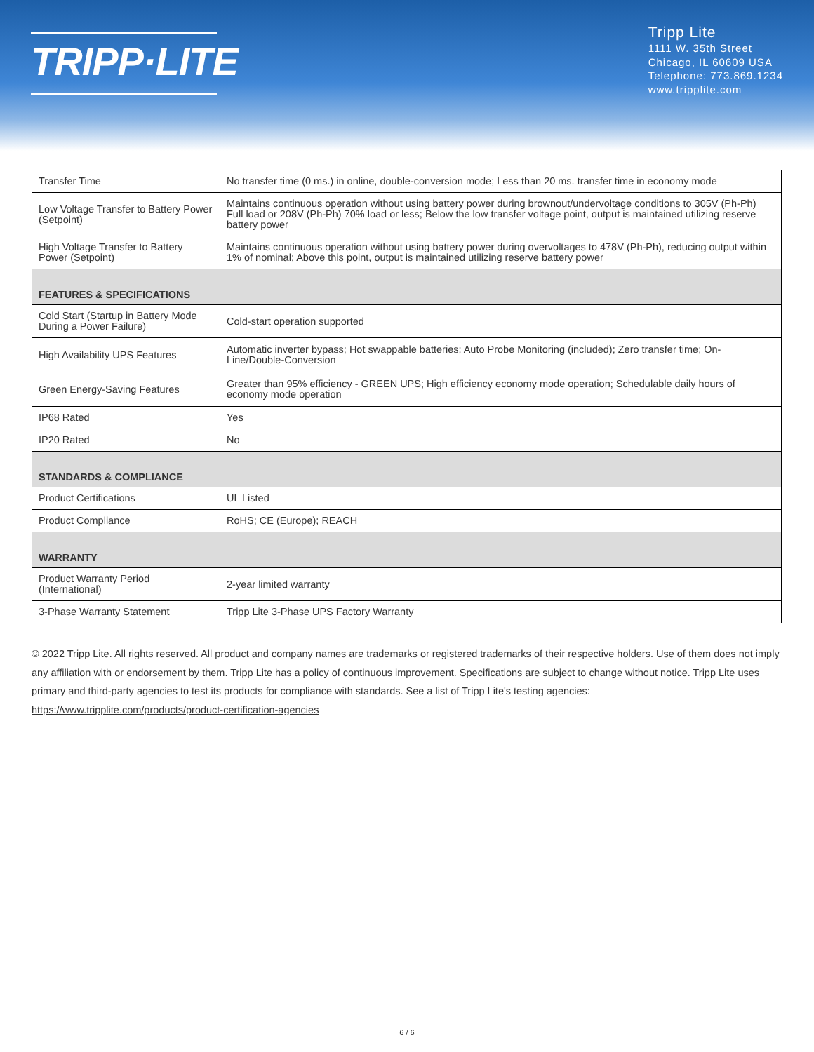TRIPP·LITE
Tripp Lite
1111 W. 35th Street
Chicago, IL 60609 USA
Telephone: 773.869.1234
www.tripplite.com
| Transfer Time | No transfer time (0 ms.) in online, double-conversion mode; Less than 20 ms. transfer time in economy mode |
| Low Voltage Transfer to Battery Power (Setpoint) | Maintains continuous operation without using battery power during brownout/undervoltage conditions to 305V (Ph-Ph) Full load or 208V (Ph-Ph) 70% load or less; Below the low transfer voltage point, output is maintained utilizing reserve battery power |
| High Voltage Transfer to Battery Power (Setpoint) | Maintains continuous operation without using battery power during overvoltages to 478V (Ph-Ph), reducing output within 1% of nominal; Above this point, output is maintained utilizing reserve battery power |
| FEATURES & SPECIFICATIONS | |
| Cold Start (Startup in Battery Mode During a Power Failure) | Cold-start operation supported |
| High Availability UPS Features | Automatic inverter bypass; Hot swappable batteries; Auto Probe Monitoring (included); Zero transfer time; On-Line/Double-Conversion |
| Green Energy-Saving Features | Greater than 95% efficiency - GREEN UPS; High efficiency economy mode operation; Schedulable daily hours of economy mode operation |
| IP68 Rated | Yes |
| IP20 Rated | No |
| STANDARDS & COMPLIANCE | |
| Product Certifications | UL Listed |
| Product Compliance | RoHS; CE (Europe); REACH |
| WARRANTY | |
| Product Warranty Period (International) | 2-year limited warranty |
| 3-Phase Warranty Statement | Tripp Lite 3-Phase UPS Factory Warranty |
© 2022 Tripp Lite. All rights reserved. All product and company names are trademarks or registered trademarks of their respective holders. Use of them does not imply any affiliation with or endorsement by them. Tripp Lite has a policy of continuous improvement. Specifications are subject to change without notice. Tripp Lite uses primary and third-party agencies to test its products for compliance with standards. See a list of Tripp Lite's testing agencies: https://www.tripplite.com/products/product-certification-agencies
6 / 6